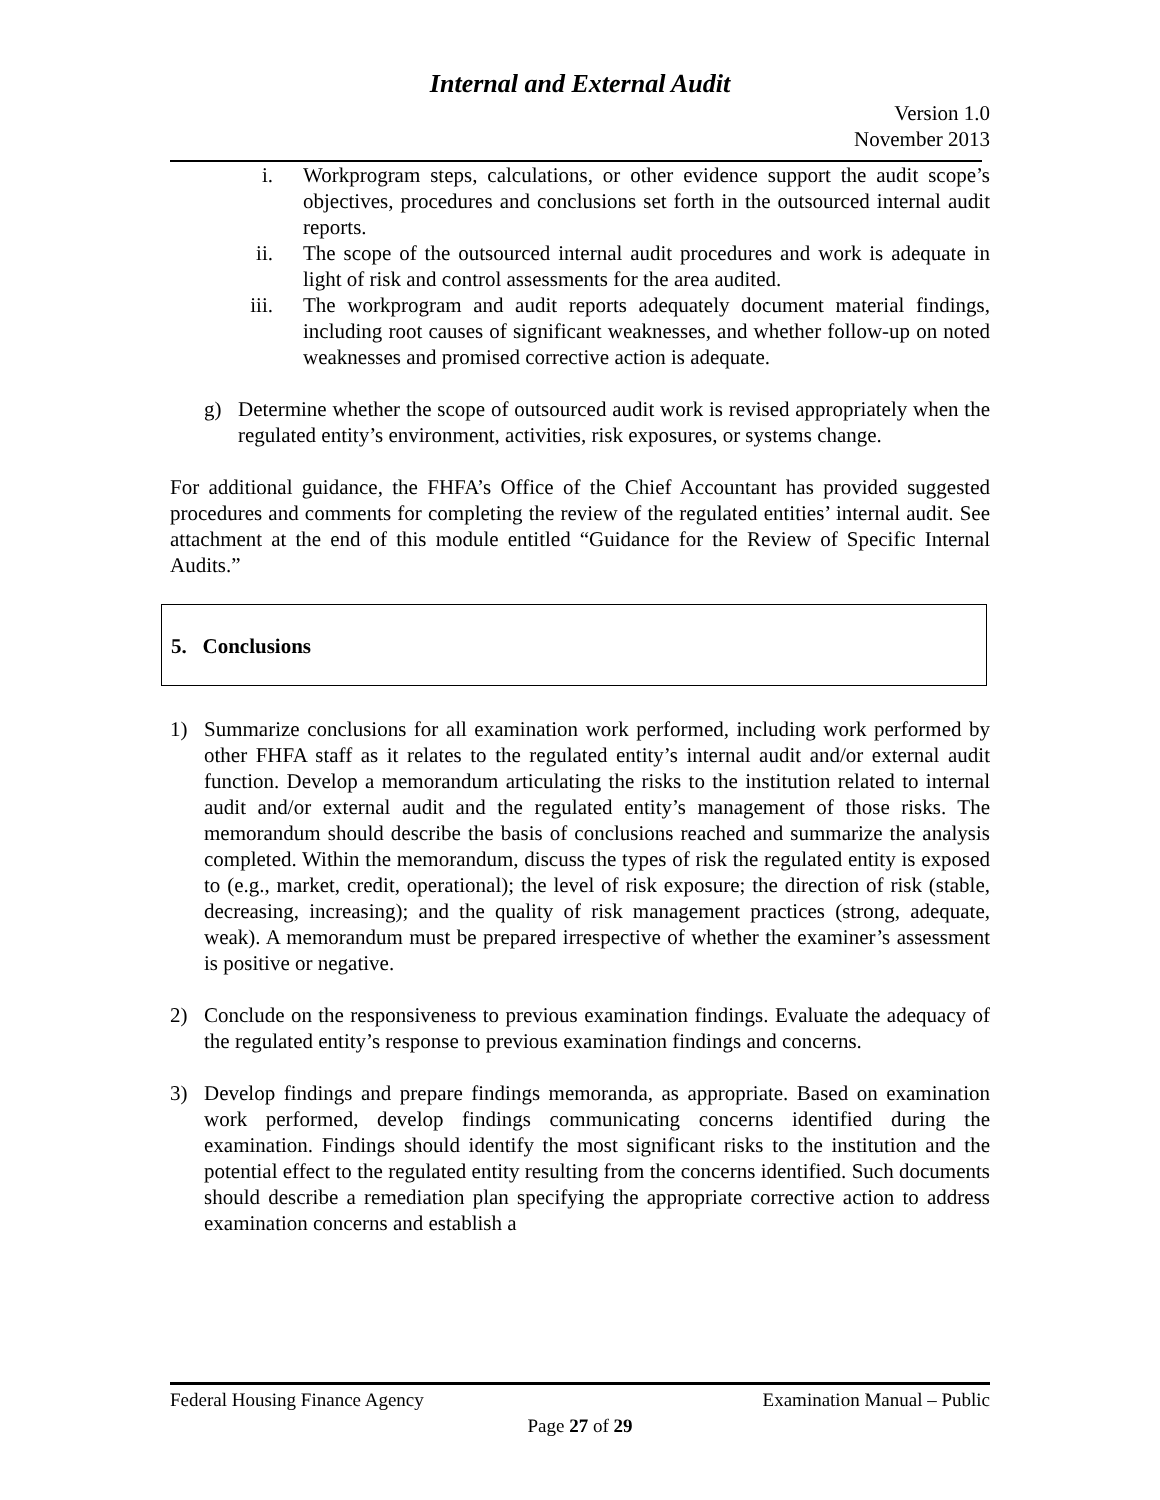Internal and External Audit
Version 1.0
November 2013
i. Workprogram steps, calculations, or other evidence support the audit scope’s objectives, procedures and conclusions set forth in the outsourced internal audit reports.
ii. The scope of the outsourced internal audit procedures and work is adequate in light of risk and control assessments for the area audited.
iii. The workprogram and audit reports adequately document material findings, including root causes of significant weaknesses, and whether follow-up on noted weaknesses and promised corrective action is adequate.
g) Determine whether the scope of outsourced audit work is revised appropriately when the regulated entity’s environment, activities, risk exposures, or systems change.
For additional guidance, the FHFA’s Office of the Chief Accountant has provided suggested procedures and comments for completing the review of the regulated entities’ internal audit. See attachment at the end of this module entitled “Guidance for the Review of Specific Internal Audits.”
5. Conclusions
1) Summarize conclusions for all examination work performed, including work performed by other FHFA staff as it relates to the regulated entity’s internal audit and/or external audit function. Develop a memorandum articulating the risks to the institution related to internal audit and/or external audit and the regulated entity’s management of those risks. The memorandum should describe the basis of conclusions reached and summarize the analysis completed. Within the memorandum, discuss the types of risk the regulated entity is exposed to (e.g., market, credit, operational); the level of risk exposure; the direction of risk (stable, decreasing, increasing); and the quality of risk management practices (strong, adequate, weak). A memorandum must be prepared irrespective of whether the examiner’s assessment is positive or negative.
2) Conclude on the responsiveness to previous examination findings. Evaluate the adequacy of the regulated entity’s response to previous examination findings and concerns.
3) Develop findings and prepare findings memoranda, as appropriate. Based on examination work performed, develop findings communicating concerns identified during the examination. Findings should identify the most significant risks to the institution and the potential effect to the regulated entity resulting from the concerns identified. Such documents should describe a remediation plan specifying the appropriate corrective action to address examination concerns and establish a
Federal Housing Finance Agency Examination Manual – Public
Page 27 of 29